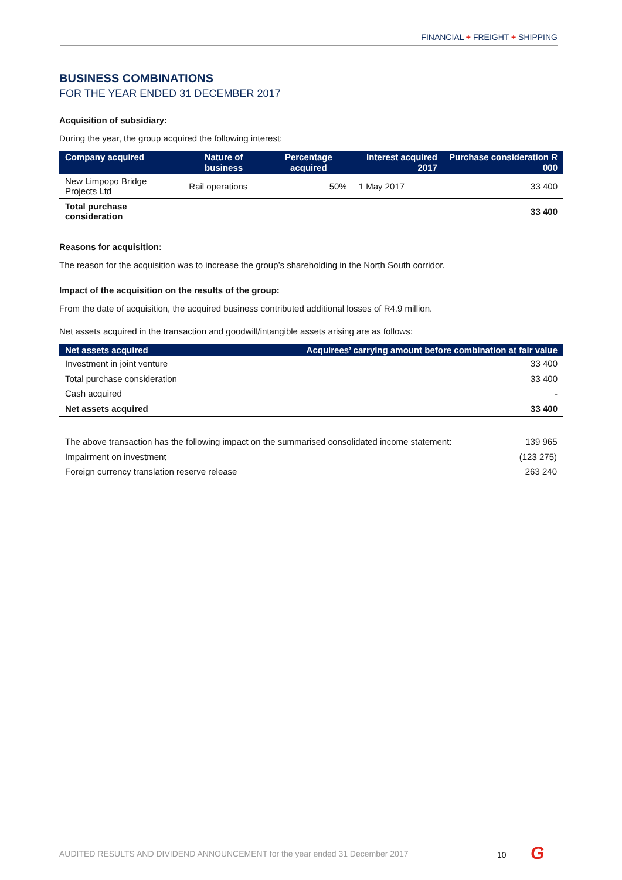FINANCIAL + FREIGHT + SHIPPING
BUSINESS COMBINATIONS
FOR THE YEAR ENDED 31 DECEMBER 2017
Acquisition of subsidiary:
During the year, the group acquired the following interest:
| Company acquired | Nature of business | Percentage acquired | Interest acquired 2017 | Purchase consideration R 000 |
| --- | --- | --- | --- | --- |
| New Limpopo Bridge Projects Ltd | Rail operations | 50% | 1 May 2017 | 33 400 |
| Total purchase consideration | | | | 33 400 |
Reasons for acquisition:
The reason for the acquisition was to increase the group’s shareholding in the North South corridor.
Impact of the acquisition on the results of the group:
From the date of acquisition, the acquired business contributed additional losses of R4.9 million.
Net assets acquired in the transaction and goodwill/intangible assets arising are as follows:
| Net assets acquired | Acquirees’ carrying amount before combination at fair value |
| --- | --- |
| Investment in joint venture | 33 400 |
| Total purchase consideration | 33 400 |
| Cash acquired | - |
| Net assets acquired | 33 400 |
| The above transaction has the following impact on the summarised consolidated income statement: | 139 965 |
| Impairment on investment | (123 275) |
| Foreign currency translation reserve release | 263 240 |
AUDITED RESULTS AND DIVIDEND ANNOUNCEMENT for the year ended 31 December 2017
10 G